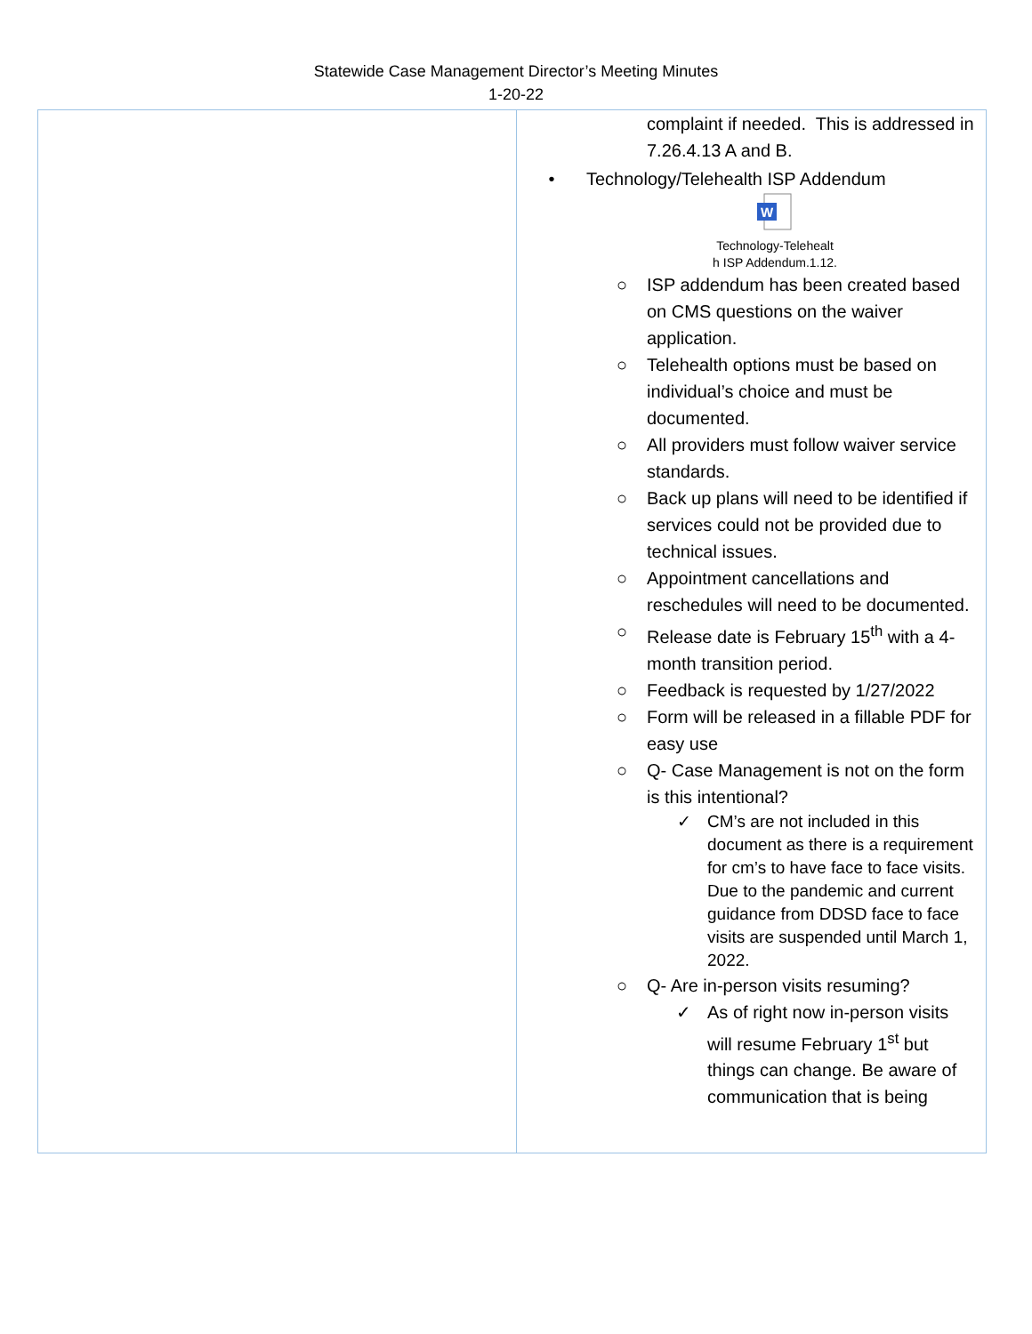Statewide Case Management Director’s Meeting Minutes
1-20-22
| | complaint if needed. This is addressed in 7.26.4.13 A and B. • Technology/Telehealth ISP Addendum W Technology-Telehealt h ISP Addendum.1.12. ○ ISP addendum has been created based on CMS questions on the waiver application. ○ Telehealth options must be based on individual’s choice and must be documented. ○ All providers must follow waiver service standards. ○ Back up plans will need to be identified if services could not be provided due to technical issues. ○ Appointment cancellations and reschedules will need to be documented. ○ Release date is February 15<sup>th</sup> with a 4-month transition period. ○ Feedback is requested by 1/27/2022 ○ Form will be released in a fillable PDF for easy use ○ Q- Case Management is not on the form is this intentional? ✓ CM’s are not included in this document as there is a requirement for cm’s to have face to face visits. Due to the pandemic and current guidance from DDSD face to face visits are suspended until March 1, 2022. ○ Q- Are in-person visits resuming? ✓ As of right now in-person visits will resume February 1<sup>st</sup> but things can change. Be aware of communication that is being |